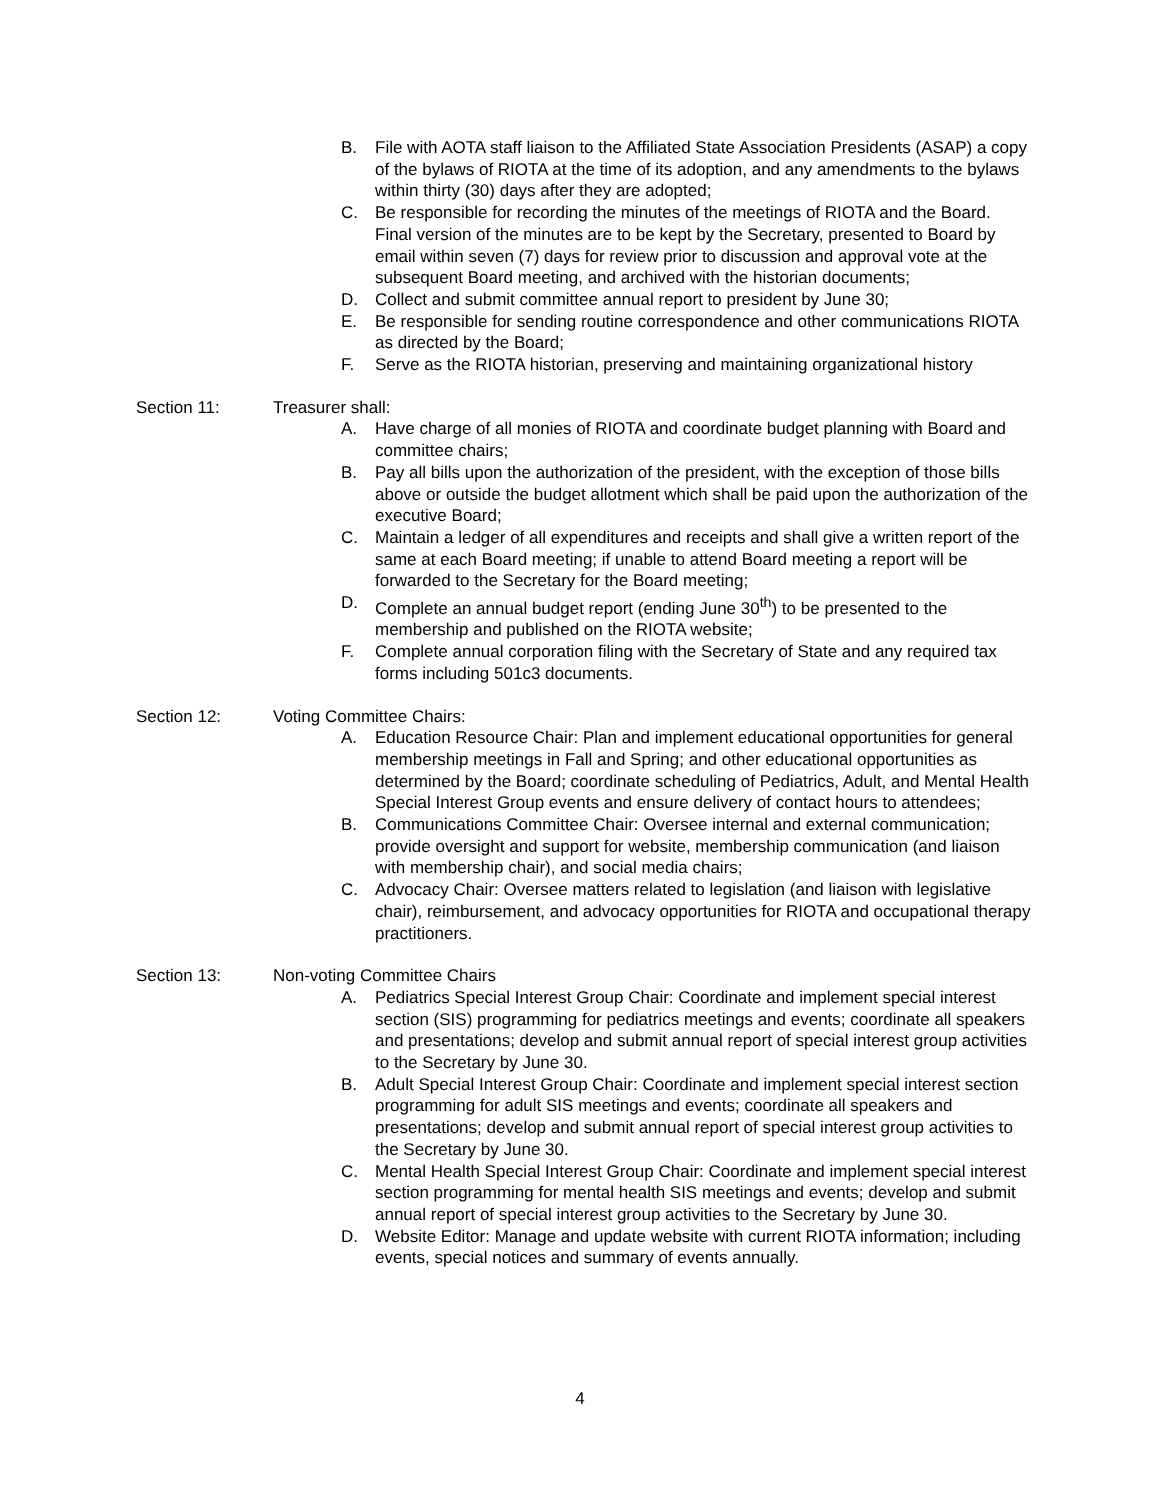B. File with AOTA staff liaison to the Affiliated State Association Presidents (ASAP) a copy of the bylaws of RIOTA at the time of its adoption, and any amendments to the bylaws within thirty (30) days after they are adopted;
C. Be responsible for recording the minutes of the meetings of RIOTA and the Board. Final version of the minutes are to be kept by the Secretary, presented to Board by email within seven (7) days for review prior to discussion and approval vote at the subsequent Board meeting, and archived with the historian documents;
D. Collect and submit committee annual report to president by June 30;
E. Be responsible for sending routine correspondence and other communications RIOTA as directed by the Board;
F. Serve as the RIOTA historian, preserving and maintaining organizational history
Section 11: Treasurer shall:
A. Have charge of all monies of RIOTA and coordinate budget planning with Board and committee chairs;
B. Pay all bills upon the authorization of the president, with the exception of those bills above or outside the budget allotment which shall be paid upon the authorization of the executive Board;
C. Maintain a ledger of all expenditures and receipts and shall give a written report of the same at each Board meeting; if unable to attend Board meeting a report will be forwarded to the Secretary for the Board meeting;
D. Complete an annual budget report (ending June 30<sup>th</sup>) to be presented to the membership and published on the RIOTA website;
F. Complete annual corporation filing with the Secretary of State and any required tax forms including 501c3 documents.
Section 12: Voting Committee Chairs:
A. Education Resource Chair: Plan and implement educational opportunities for general membership meetings in Fall and Spring; and other educational opportunities as determined by the Board; coordinate scheduling of Pediatrics, Adult, and Mental Health Special Interest Group events and ensure delivery of contact hours to attendees;
B. Communications Committee Chair: Oversee internal and external communication; provide oversight and support for website, membership communication (and liaison with membership chair), and social media chairs;
C. Advocacy Chair: Oversee matters related to legislation (and liaison with legislative chair), reimbursement, and advocacy opportunities for RIOTA and occupational therapy practitioners.
Section 13: Non-voting Committee Chairs
A. Pediatrics Special Interest Group Chair: Coordinate and implement special interest section (SIS) programming for pediatrics meetings and events; coordinate all speakers and presentations; develop and submit annual report of special interest group activities to the Secretary by June 30.
B. Adult Special Interest Group Chair: Coordinate and implement special interest section programming for adult SIS meetings and events; coordinate all speakers and presentations; develop and submit annual report of special interest group activities to the Secretary by June 30.
C. Mental Health Special Interest Group Chair: Coordinate and implement special interest section programming for mental health SIS meetings and events; develop and submit annual report of special interest group activities to the Secretary by June 30.
D. Website Editor: Manage and update website with current RIOTA information; including events, special notices and summary of events annually.
4